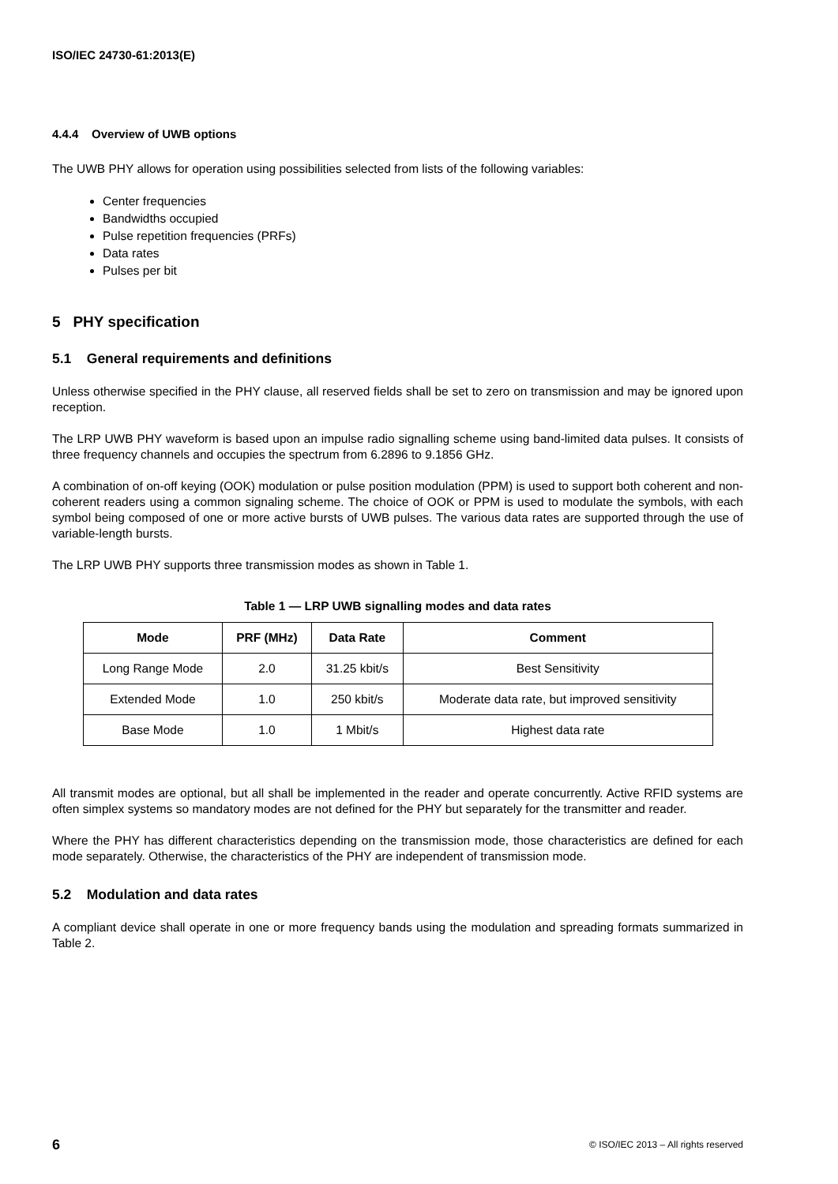ISO/IEC 24730-61:2013(E)
4.4.4 Overview of UWB options
The UWB PHY allows for operation using possibilities selected from lists of the following variables:
Center frequencies
Bandwidths occupied
Pulse repetition frequencies (PRFs)
Data rates
Pulses per bit
5 PHY specification
5.1 General requirements and definitions
Unless otherwise specified in the PHY clause, all reserved fields shall be set to zero on transmission and may be ignored upon reception.
The LRP UWB PHY waveform is based upon an impulse radio signalling scheme using band-limited data pulses. It consists of three frequency channels and occupies the spectrum from 6.2896 to 9.1856 GHz.
A combination of on-off keying (OOK) modulation or pulse position modulation (PPM) is used to support both coherent and non-coherent readers using a common signaling scheme. The choice of OOK or PPM is used to modulate the symbols, with each symbol being composed of one or more active bursts of UWB pulses. The various data rates are supported through the use of variable-length bursts.
The LRP UWB PHY supports three transmission modes as shown in Table 1.
Table 1 — LRP UWB signalling modes and data rates
| Mode | PRF (MHz) | Data Rate | Comment |
| --- | --- | --- | --- |
| Long Range Mode | 2.0 | 31.25 kbit/s | Best Sensitivity |
| Extended Mode | 1.0 | 250 kbit/s | Moderate data rate, but improved sensitivity |
| Base Mode | 1.0 | 1 Mbit/s | Highest data rate |
All transmit modes are optional, but all shall be implemented in the reader and operate concurrently. Active RFID systems are often simplex systems so mandatory modes are not defined for the PHY but separately for the transmitter and reader.
Where the PHY has different characteristics depending on the transmission mode, those characteristics are defined for each mode separately. Otherwise, the characteristics of the PHY are independent of transmission mode.
5.2 Modulation and data rates
A compliant device shall operate in one or more frequency bands using the modulation and spreading formats summarized in Table 2.
6 © ISO/IEC 2013 – All rights reserved